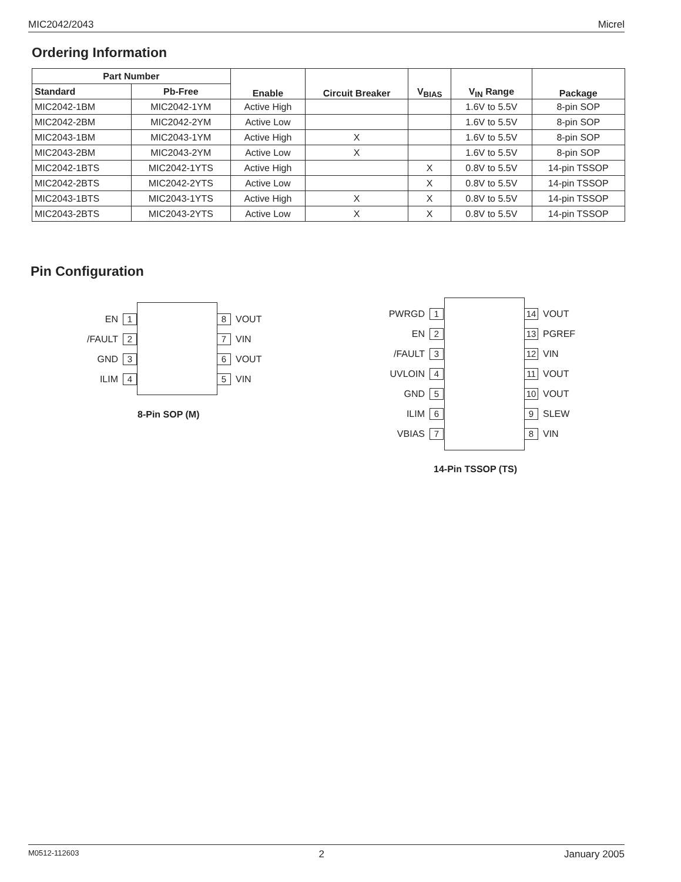MIC2042/2043 Micrel
Ordering Information
| Part Number | | Enable | Circuit Breaker | V<sub>BIAS</sub> | V<sub>IN</sub> Range | Package |
| --- | --- | --- | --- | --- | --- | --- |
| Standard | Pb-Free | | | | | |
| MIC2042-1BM | MIC2042-1YM | Active High | | | 1.6V to 5.5V | 8-pin SOP |
| MIC2042-2BM | MIC2042-2YM | Active Low | | | 1.6V to 5.5V | 8-pin SOP |
| MIC2043-1BM | MIC2043-1YM | Active High | X | | 1.6V to 5.5V | 8-pin SOP |
| MIC2043-2BM | MIC2043-2YM | Active Low | X | | 1.6V to 5.5V | 8-pin SOP |
| MIC2042-1BTS | MIC2042-1YTS | Active High | | X | 0.8V to 5.5V | 14-pin TSSOP |
| MIC2042-2BTS | MIC2042-2YTS | Active Low | | X | 0.8V to 5.5V | 14-pin TSSOP |
| MIC2043-1BTS | MIC2043-1YTS | Active High | X | X | 0.8V to 5.5V | 14-pin TSSOP |
| MIC2043-2BTS | MIC2043-2YTS | Active Low | X | X | 0.8V to 5.5V | 14-pin TSSOP |
Pin Configuration
EN 1
/FAULT 2
GND 3
ILIM 4
8 VOUT
7 VIN
6 VOUT
5 VIN
8-Pin SOP (M)
PWRGD 1
EN 2
/FAULT 3
UVLOIN 4
GND 5
ILIM 6
VBIAS 7
14 VOUT
13 PGREF
12 VIN
11 VOUT
10 VOUT
9 SLEW
8 VIN
14-Pin TSSOP (TS)
M0512-112603 2 January 2005